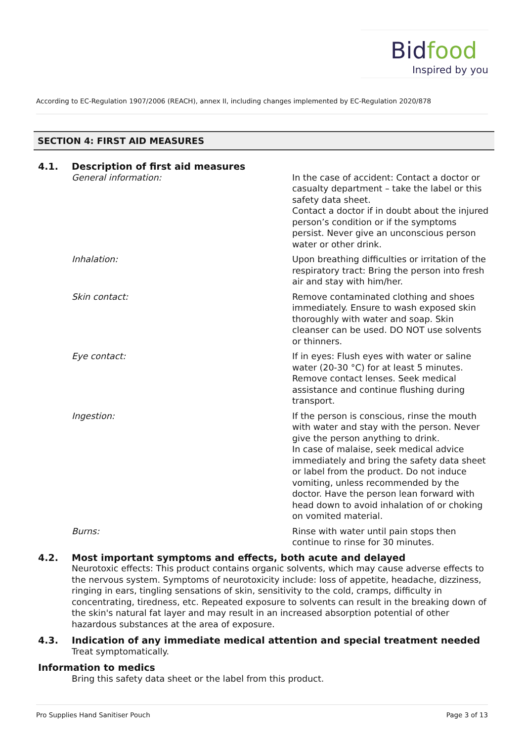Bidfood
Inspired by you
According to EC-Regulation 1907/2006 (REACH), annex II, including changes implemented by EC-Regulation 2020/878
SECTION 4: FIRST AID MEASURES
4.1. Description of first aid measures
General information: In the case of accident: Contact a doctor or casualty department – take the label or this safety data sheet.
Contact a doctor if in doubt about the injured person’s condition or if the symptoms persist. Never give an unconscious person water or other drink.
Inhalation: Upon breathing difficulties or irritation of the respiratory tract: Bring the person into fresh air and stay with him/her.
Skin contact: Remove contaminated clothing and shoes immediately. Ensure to wash exposed skin thoroughly with water and soap. Skin cleanser can be used. DO NOT use solvents or thinners.
Eye contact: If in eyes: Flush eyes with water or saline water (20-30 °C) for at least 5 minutes. Remove contact lenses. Seek medical assistance and continue flushing during transport.
Ingestion: If the person is conscious, rinse the mouth with water and stay with the person. Never give the person anything to drink.
In case of malaise, seek medical advice immediately and bring the safety data sheet or label from the product. Do not induce vomiting, unless recommended by the doctor. Have the person lean forward with head down to avoid inhalation of or choking on vomited material.
Burns: Rinse with water until pain stops then continue to rinse for 30 minutes.
4.2. Most important symptoms and effects, both acute and delayed
Neurotoxic effects: This product contains organic solvents, which may cause adverse effects to the nervous system. Symptoms of neurotoxicity include: loss of appetite, headache, dizziness, ringing in ears, tingling sensations of skin, sensitivity to the cold, cramps, difficulty in concentrating, tiredness, etc. Repeated exposure to solvents can result in the breaking down of the skin's natural fat layer and may result in an increased absorption potential of other hazardous substances at the area of exposure.
4.3. Indication of any immediate medical attention and special treatment needed
Treat symptomatically.
Information to medics
Bring this safety data sheet or the label from this product.
Pro Supplies Hand Sanitiser Pouch Page 3 of 13